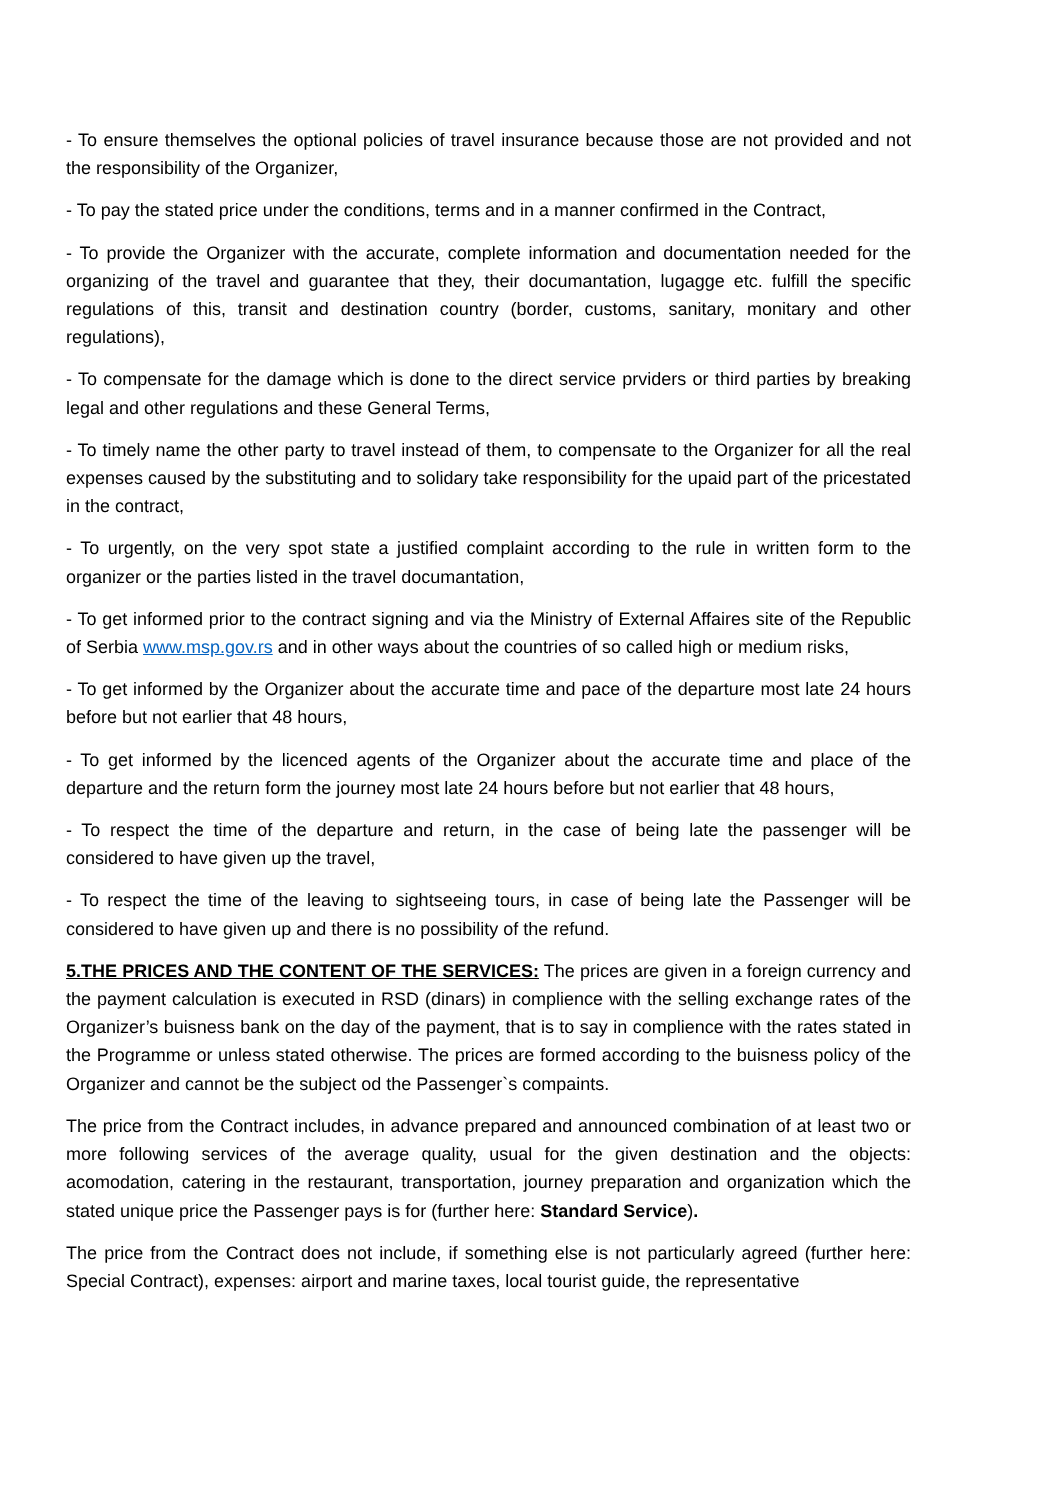- To ensure themselves the optional policies of travel insurance because those are not provided and not the responsibility of the Organizer,
- To pay the stated price under the conditions, terms and in a manner confirmed in the Contract,
- To provide the Organizer with the accurate, complete information and documentation needed for the organizing of the travel and guarantee that they, their documantation, lugagge etc. fulfill the specific regulations of this, transit and destination country (border, customs, sanitary, monitary and other regulations),
- To compensate for the damage which is done to the direct service prviders or third parties by breaking legal and other regulations and these General Terms,
- To timely name the other party to travel instead of them, to compensate to the Organizer for all the real expenses caused by the substituting and to solidary take responsibility for the upaid part of the pricestated in the contract,
- To urgently, on the very spot state a justified complaint according to the rule in written form to the organizer or the parties listed in the travel documantation,
- To get informed prior to the contract signing and via the Ministry of External Affaires site of the Republic of Serbia www.msp.gov.rs and in other ways about the countries of so called high or medium risks,
- To get informed by the Organizer about the accurate time and pace of the departure most late 24 hours before but not earlier that 48 hours,
- To get informed by the licenced agents of the Organizer about the accurate time and place of the departure and the return form the journey most late 24 hours before but not earlier that 48 hours,
- To respect the time of the departure and return, in the case of being late the passenger will be considered to have given up the travel,
- To respect the time of the leaving to sightseeing tours, in case of being late the Passenger will be considered to have given up and there is no possibility of the refund.
5.THE PRICES AND THE CONTENT OF THE SERVICES: The prices are given in a foreign currency and the payment calculation is executed in RSD (dinars) in complience with the selling exchange rates of the Organizer’s buisness bank on the day of the payment, that is to say in complience with the rates stated in the Programme or unless stated otherwise. The prices are formed according to the buisness policy of the Organizer and cannot be the subject od the Passenger`s compaints.
The price from the Contract includes, in advance prepared and announced combination of at least two or more following services of the average quality, usual for the given destination and the objects: acomodation, catering in the restaurant, transportation, journey preparation and organization which the stated unique price the Passenger pays is for (further here: Standard Service).
The price from the Contract does not include, if something else is not particularly agreed (further here: Special Contract), expenses: airport and marine taxes, local tourist guide, the representative